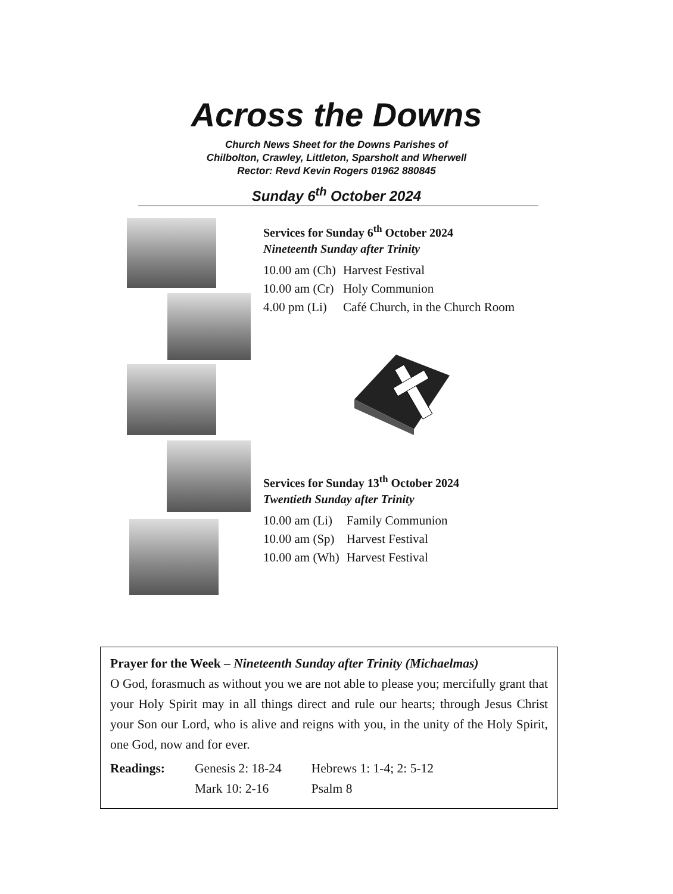Across the Downs
Church News Sheet for the Downs Parishes of
Chilbolton, Crawley, Littleton, Sparsholt and Wherwell
Rector: Revd Kevin Rogers 01962 880845
Sunday 6<sup>th</sup> October 2024
Services for Sunday 6<sup>th</sup> October 2024
Nineteenth Sunday after Trinity
| 10.00 am (Ch) | Harvest Festival |
| 10.00 am (Cr) | Holy Communion |
| 4.00 pm (Li) | Café Church, in the Church Room |
Services for Sunday 13<sup>th</sup> October 2024
Twentieth Sunday after Trinity
| 10.00 am (Li) | Family Communion |
| 10.00 am (Sp) | Harvest Festival |
| 10.00 am (Wh) | Harvest Festival |
Prayer for the Week – Nineteenth Sunday after Trinity (Michaelmas)
O God, forasmuch as without you we are not able to please you; mercifully grant that your Holy Spirit may in all things direct and rule our hearts; through Jesus Christ your Son our Lord, who is alive and reigns with you, in the unity of the Holy Spirit, one God, now and for ever.
| Readings: | Genesis 2: 18-24 | Hebrews 1: 1-4; 2: 5-12 |
| | Mark 10: 2-16 | Psalm 8 |